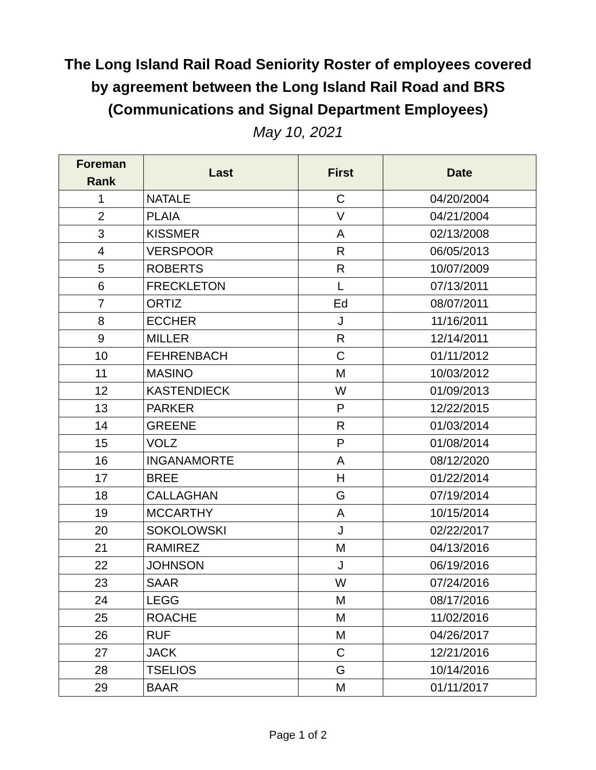The Long Island Rail Road Seniority Roster of employees covered
by agreement between the Long Island Rail Road and BRS
(Communications and Signal Department Employees)
May 10, 2021
| Foreman Rank | Last | First | Date |
| --- | --- | --- | --- |
| 1 | NATALE | C | 04/20/2004 |
| 2 | PLAIA | V | 04/21/2004 |
| 3 | KISSMER | A | 02/13/2008 |
| 4 | VERSPOOR | R | 06/05/2013 |
| 5 | ROBERTS | R | 10/07/2009 |
| 6 | FRECKLETON | L | 07/13/2011 |
| 7 | ORTIZ | Ed | 08/07/2011 |
| 8 | ECCHER | J | 11/16/2011 |
| 9 | MILLER | R | 12/14/2011 |
| 10 | FEHRENBACH | C | 01/11/2012 |
| 11 | MASINO | M | 10/03/2012 |
| 12 | KASTENDIECK | W | 01/09/2013 |
| 13 | PARKER | P | 12/22/2015 |
| 14 | GREENE | R | 01/03/2014 |
| 15 | VOLZ | P | 01/08/2014 |
| 16 | INGANAMORTE | A | 08/12/2020 |
| 17 | BREE | H | 01/22/2014 |
| 18 | CALLAGHAN | G | 07/19/2014 |
| 19 | MCCARTHY | A | 10/15/2014 |
| 20 | SOKOLOWSKI | J | 02/22/2017 |
| 21 | RAMIREZ | M | 04/13/2016 |
| 22 | JOHNSON | J | 06/19/2016 |
| 23 | SAAR | W | 07/24/2016 |
| 24 | LEGG | M | 08/17/2016 |
| 25 | ROACHE | M | 11/02/2016 |
| 26 | RUF | M | 04/26/2017 |
| 27 | JACK | C | 12/21/2016 |
| 28 | TSELIOS | G | 10/14/2016 |
| 29 | BAAR | M | 01/11/2017 |
Page 1 of 2